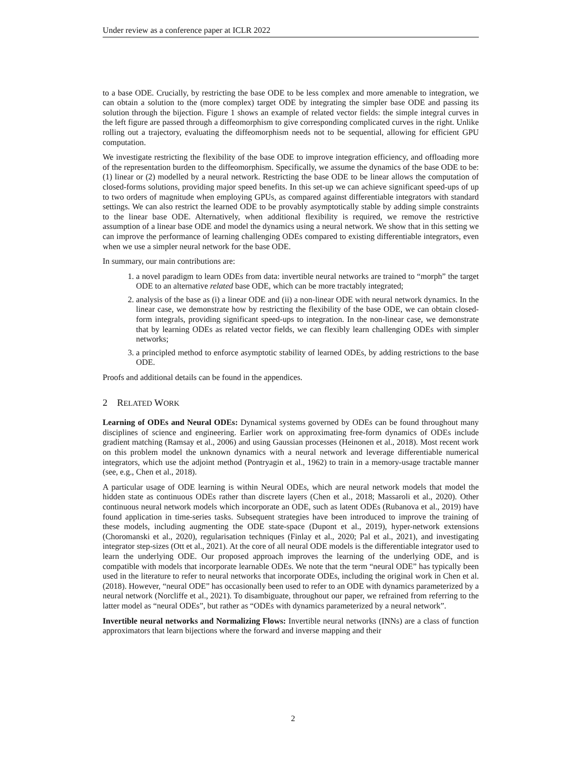Under review as a conference paper at ICLR 2022
to a base ODE. Crucially, by restricting the base ODE to be less complex and more amenable to integration, we can obtain a solution to the (more complex) target ODE by integrating the simpler base ODE and passing its solution through the bijection. Figure 1 shows an example of related vector fields: the simple integral curves in the left figure are passed through a diffeomorphism to give corresponding complicated curves in the right. Unlike rolling out a trajectory, evaluating the diffeomorphism needs not to be sequential, allowing for efficient GPU computation.
We investigate restricting the flexibility of the base ODE to improve integration efficiency, and offloading more of the representation burden to the diffeomorphism. Specifically, we assume the dynamics of the base ODE to be: (1) linear or (2) modelled by a neural network. Restricting the base ODE to be linear allows the computation of closed-forms solutions, providing major speed benefits. In this set-up we can achieve significant speed-ups of up to two orders of magnitude when employing GPUs, as compared against differentiable integrators with standard settings. We can also restrict the learned ODE to be provably asymptotically stable by adding simple constraints to the linear base ODE. Alternatively, when additional flexibility is required, we remove the restrictive assumption of a linear base ODE and model the dynamics using a neural network. We show that in this setting we can improve the performance of learning challenging ODEs compared to existing differentiable integrators, even when we use a simpler neural network for the base ODE.
In summary, our main contributions are:
1. a novel paradigm to learn ODEs from data: invertible neural networks are trained to “morph” the target ODE to an alternative related base ODE, which can be more tractably integrated;
2. analysis of the base as (i) a linear ODE and (ii) a non-linear ODE with neural network dynamics. In the linear case, we demonstrate how by restricting the flexibility of the base ODE, we can obtain closed-form integrals, providing significant speed-ups to integration. In the non-linear case, we demonstrate that by learning ODEs as related vector fields, we can flexibly learn challenging ODEs with simpler networks;
3. a principled method to enforce asymptotic stability of learned ODEs, by adding restrictions to the base ODE.
Proofs and additional details can be found in the appendices.
2 RELATED WORK
Learning of ODEs and Neural ODEs: Dynamical systems governed by ODEs can be found throughout many disciplines of science and engineering. Earlier work on approximating free-form dynamics of ODEs include gradient matching (Ramsay et al., 2006) and using Gaussian processes (Heinonen et al., 2018). Most recent work on this problem model the unknown dynamics with a neural network and leverage differentiable numerical integrators, which use the adjoint method (Pontryagin et al., 1962) to train in a memory-usage tractable manner (see, e.g., Chen et al., 2018).
A particular usage of ODE learning is within Neural ODEs, which are neural network models that model the hidden state as continuous ODEs rather than discrete layers (Chen et al., 2018; Massaroli et al., 2020). Other continuous neural network models which incorporate an ODE, such as latent ODEs (Rubanova et al., 2019) have found application in time-series tasks. Subsequent strategies have been introduced to improve the training of these models, including augmenting the ODE state-space (Dupont et al., 2019), hyper-network extensions (Choromanski et al., 2020), regularisation techniques (Finlay et al., 2020; Pal et al., 2021), and investigating integrator step-sizes (Ott et al., 2021). At the core of all neural ODE models is the differentiable integrator used to learn the underlying ODE. Our proposed approach improves the learning of the underlying ODE, and is compatible with models that incorporate learnable ODEs. We note that the term “neural ODE” has typically been used in the literature to refer to neural networks that incorporate ODEs, including the original work in Chen et al. (2018). However, “neural ODE” has occasionally been used to refer to an ODE with dynamics parameterized by a neural network (Norcliffe et al., 2021). To disambiguate, throughout our paper, we refrained from referring to the latter model as “neural ODEs”, but rather as “ODEs with dynamics parameterized by a neural network”.
Invertible neural networks and Normalizing Flows: Invertible neural networks (INNs) are a class of function approximators that learn bijections where the forward and inverse mapping and their
2